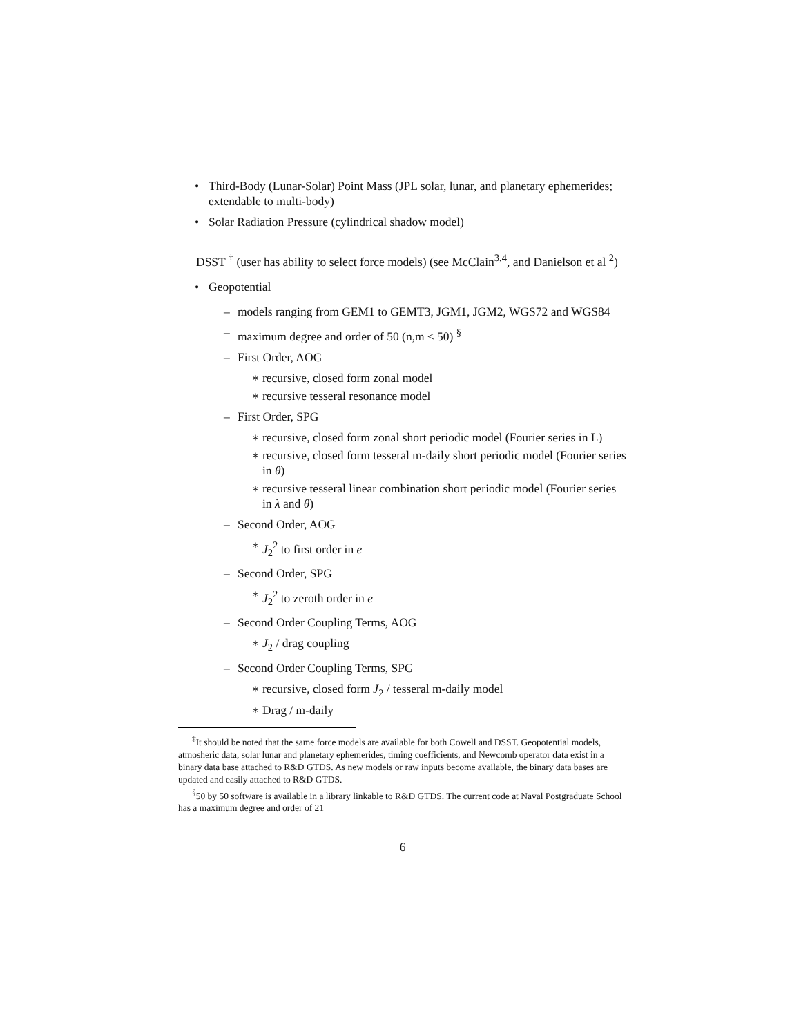• Third-Body (Lunar-Solar) Point Mass (JPL solar, lunar, and planetary ephemerides; extendable to multi-body)
• Solar Radiation Pressure (cylindrical shadow model)
DSST <sup>‡</sup> (user has ability to select force models) (see McClain<sup>3,4</sup>, and Danielson et al <sup>2</sup>)
• Geopotential
– models ranging from GEM1 to GEMT3, JGM1, JGM2, WGS72 and WGS84
– maximum degree and order of 50 (n,m ≤ 50) <sup>§</sup>
– First Order, AOG
∗ recursive, closed form zonal model
∗ recursive tesseral resonance model
– First Order, SPG
∗ recursive, closed form zonal short periodic model (Fourier series in L)
∗ recursive, closed form tesseral m-daily short periodic model (Fourier series in θ)
∗ recursive tesseral linear combination short periodic model (Fourier series in λ and θ)
– Second Order, AOG
∗ J<sub>2</sub><sup>2</sup> to first order in e
– Second Order, SPG
∗ J<sub>2</sub><sup>2</sup> to zeroth order in e
– Second Order Coupling Terms, AOG
∗ J<sub>2</sub> / drag coupling
– Second Order Coupling Terms, SPG
∗ recursive, closed form J<sub>2</sub> / tesseral m-daily model
∗ Drag / m-daily
<sup>‡</sup> It should be noted that the same force models are available for both Cowell and DSST. Geopotential models, atmosheric data, solar lunar and planetary ephemerides, timing coefficients, and Newcomb operator data exist in a binary data base attached to R&D GTDS. As new models or raw inputs become available, the binary data bases are updated and easily attached to R&D GTDS.
<sup>§</sup> 50 by 50 software is available in a library linkable to R&D GTDS. The current code at Naval Postgraduate School has a maximum degree and order of 21
6